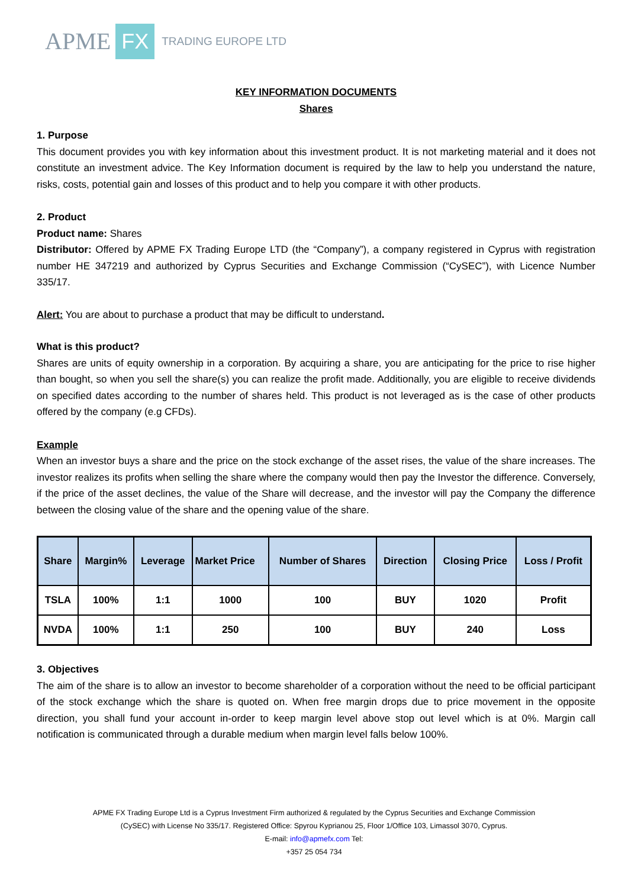APME FX TRADING EUROPE LTD
KEY INFORMATION DOCUMENTS
Shares
1. Purpose
This document provides you with key information about this investment product. It is not marketing material and it does not constitute an investment advice. The Key Information document is required by the law to help you understand the nature, risks, costs, potential gain and losses of this product and to help you compare it with other products.
2. Product
Product name: Shares
Distributor: Offered by APME FX Trading Europe LTD (the “Company”), a company registered in Cyprus with registration number HE 347219 and authorized by Cyprus Securities and Exchange Commission (“CySEC”), with Licence Number 335/17.
Alert: You are about to purchase a product that may be difficult to understand.
What is this product?
Shares are units of equity ownership in a corporation. By acquiring a share, you are anticipating for the price to rise higher than bought, so when you sell the share(s) you can realize the profit made. Additionally, you are eligible to receive dividends on specified dates according to the number of shares held. This product is not leveraged as is the case of other products offered by the company (e.g CFDs).
Example
When an investor buys a share and the price on the stock exchange of the asset rises, the value of the share increases. The investor realizes its profits when selling the share where the company would then pay the Investor the difference. Conversely, if the price of the asset declines, the value of the Share will decrease, and the investor will pay the Company the difference between the closing value of the share and the opening value of the share.
| Share | Margin% | Leverage | Market Price | Number of Shares | Direction | Closing Price | Loss / Profit |
| --- | --- | --- | --- | --- | --- | --- | --- |
| TSLA | 100% | 1:1 | 1000 | 100 | BUY | 1020 | Profit |
| NVDA | 100% | 1:1 | 250 | 100 | BUY | 240 | Loss |
3. Objectives
The aim of the share is to allow an investor to become shareholder of a corporation without the need to be official participant of the stock exchange which the share is quoted on. When free margin drops due to price movement in the opposite direction, you shall fund your account in-order to keep margin level above stop out level which is at 0%. Margin call notification is communicated through a durable medium when margin level falls below 100%.
APME FX Trading Europe Ltd is a Cyprus Investment Firm authorized & regulated by the Cyprus Securities and Exchange Commission
(CySEC) with License No 335/17. Registered Office: Spyrou Kyprianou 25, Floor 1/Office 103, Limassol 3070, Cyprus.
E-mail: info@apmefx.com Tel:
+357 25 054 734